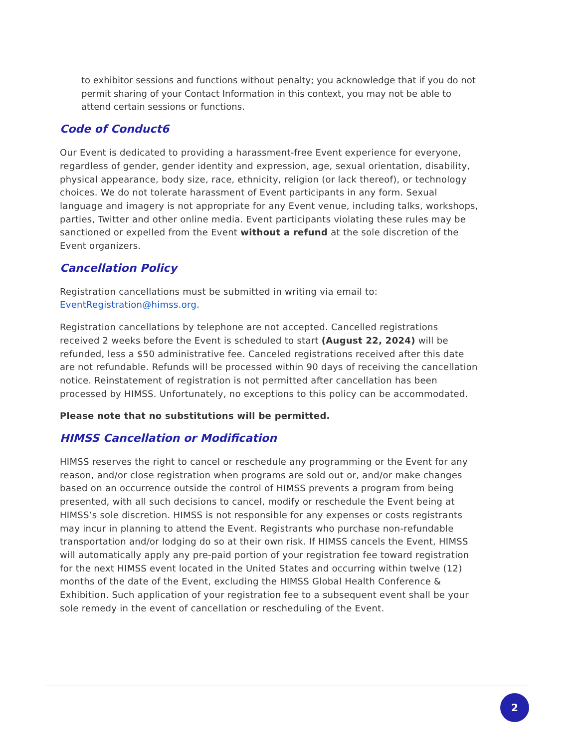to exhibitor sessions and functions without penalty; you acknowledge that if you do not permit sharing of your Contact Information in this context, you may not be able to attend certain sessions or functions.
Code of Conduct6
Our Event is dedicated to providing a harassment-free Event experience for everyone, regardless of gender, gender identity and expression, age, sexual orientation, disability, physical appearance, body size, race, ethnicity, religion (or lack thereof), or technology choices. We do not tolerate harassment of Event participants in any form. Sexual language and imagery is not appropriate for any Event venue, including talks, workshops, parties, Twitter and other online media. Event participants violating these rules may be sanctioned or expelled from the Event without a refund at the sole discretion of the Event organizers.
Cancellation Policy
Registration cancellations must be submitted in writing via email to: EventRegistration@himss.org.
Registration cancellations by telephone are not accepted. Cancelled registrations received 2 weeks before the Event is scheduled to start (August 22, 2024) will be refunded, less a $50 administrative fee. Canceled registrations received after this date are not refundable. Refunds will be processed within 90 days of receiving the cancellation notice. Reinstatement of registration is not permitted after cancellation has been processed by HIMSS. Unfortunately, no exceptions to this policy can be accommodated.
Please note that no substitutions will be permitted.
HIMSS Cancellation or Modification
HIMSS reserves the right to cancel or reschedule any programming or the Event for any reason, and/or close registration when programs are sold out or, and/or make changes based on an occurrence outside the control of HIMSS prevents a program from being presented, with all such decisions to cancel, modify or reschedule the Event being at HIMSS’s sole discretion. HIMSS is not responsible for any expenses or costs registrants may incur in planning to attend the Event. Registrants who purchase non-refundable transportation and/or lodging do so at their own risk. If HIMSS cancels the Event, HIMSS will automatically apply any pre-paid portion of your registration fee toward registration for the next HIMSS event located in the United States and occurring within twelve (12) months of the date of the Event, excluding the HIMSS Global Health Conference & Exhibition. Such application of your registration fee to a subsequent event shall be your sole remedy in the event of cancellation or rescheduling of the Event.
2